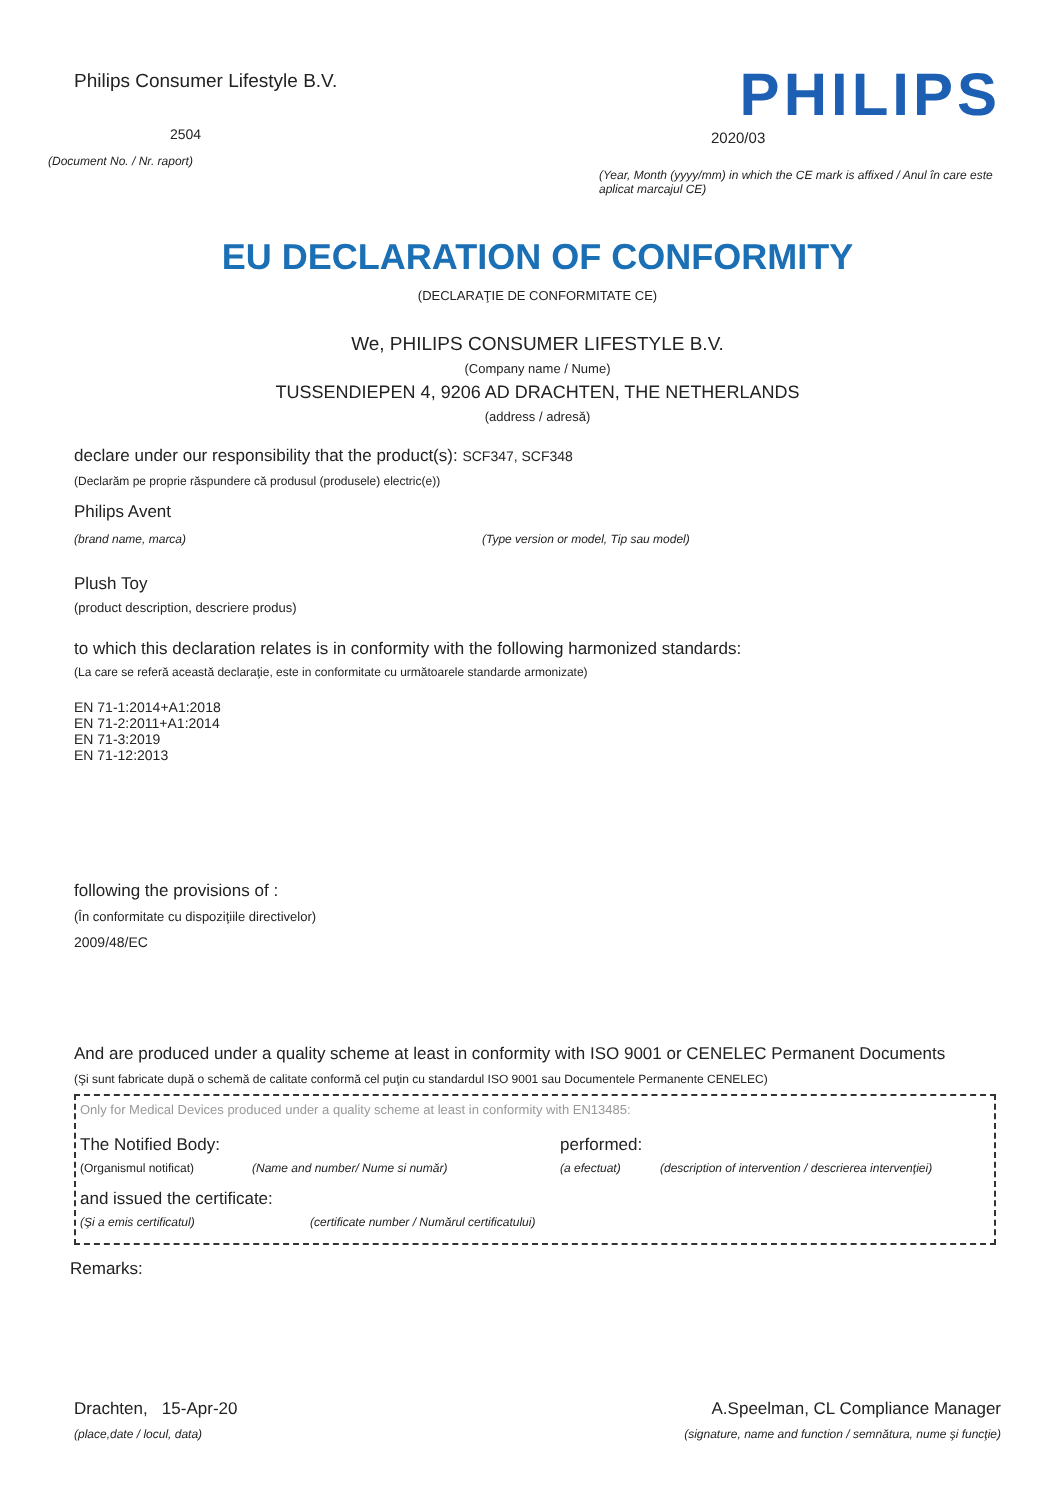Philips Consumer Lifestyle B.V.
2504
(Document No. / Nr. raport)
PHILIPS
2020/03
(Year, Month (yyyy/mm) in which the CE mark is affixed / Anul în care este aplicat marcajul CE)
EU DECLARATION OF CONFORMITY
(DECLARAŢIE DE CONFORMITATE CE)
We, PHILIPS CONSUMER LIFESTYLE B.V.
(Company name / Nume)
TUSSENDIEPEN 4, 9206 AD DRACHTEN, THE NETHERLANDS
(address / adresă)
declare under our responsibility that the product(s): SCF347, SCF348
(Declarăm pe proprie răspundere că produsul (produsele) electric(e))
Philips Avent
(brand name, marca) (Type version or model, Tip sau model)
Plush Toy
(product description, descriere produs)
to which this declaration relates is in conformity with the following harmonized standards:
(La care se referă această declaraţie, este in conformitate cu următoarele standarde armonizate)
EN 71-1:2014+A1:2018
EN 71-2:2011+A1:2014
EN 71-3:2019
EN 71-12:2013
following the provisions of :
(În conformitate cu dispoziţiile directivelor)
2009/48/EC
And are produced under a quality scheme at least in conformity with ISO 9001 or CENELEC Permanent Documents
(Şi sunt fabricate după o schemă de calitate conformă cel puţin cu standardul ISO 9001 sau Documentele Permanente CENELEC)
Only for Medical Devices produced under a quality scheme at least in conformity with EN13485:
The Notified Body: performed:
(Organismul notificat) (Name and number/ Nume si număr) (a efectuat) (description of intervention / descrierea intervenţiei)
and issued the certificate:
(Şi a emis certificatul) (certificate number / Numărul certificatului)
Remarks:
Drachten, 15-Apr-20
(place,date / locul, data)
A.Speelman, CL Compliance Manager
(signature, name and function / semnătura, nume şi funcţie)